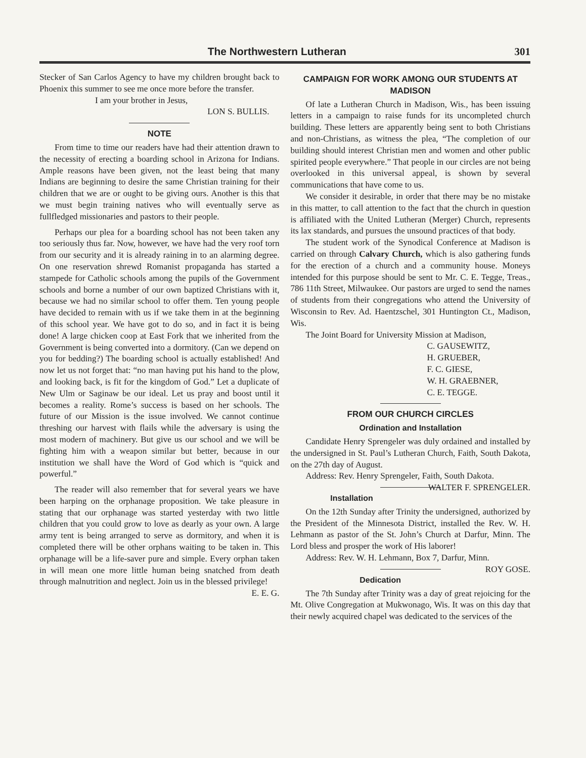The Northwestern Lutheran 301
Stecker of San Carlos Agency to have my children brought back to Phoenix this summer to see me once more before the transfer.
I am your brother in Jesus,
LON S. BULLIS.
NOTE
From time to time our readers have had their attention drawn to the necessity of erecting a boarding school in Arizona for Indians. Ample reasons have been given, not the least being that many Indians are beginning to desire the same Christian training for their children that we are or ought to be giving ours. Another is this that we must begin training natives who will eventually serve as fullfledged missionaries and pastors to their people.
Perhaps our plea for a boarding school has not been taken any too seriously thus far. Now, however, we have had the very roof torn from our security and it is already raining in to an alarming degree. On one reservation shrewd Romanist propaganda has started a stampede for Catholic schools among the pupils of the Government schools and borne a number of our own baptized Christians with it, because we had no similar school to offer them. Ten young people have decided to remain with us if we take them in at the beginning of this school year. We have got to do so, and in fact it is being done! A large chicken coop at East Fork that we inherited from the Government is being converted into a dormitory. (Can we depend on you for bedding?) The boarding school is actually established! And now let us not forget that: “no man having put his hand to the plow, and looking back, is fit for the kingdom of God.” Let a duplicate of New Ulm or Saginaw be our ideal. Let us pray and boost until it becomes a reality. Rome’s success is based on her schools. The future of our Mission is the issue involved. We cannot continue threshing our harvest with flails while the adversary is using the most modern of machinery. But give us our school and we will be fighting him with a weapon similar but better, because in our institution we shall have the Word of God which is “quick and powerful.”
The reader will also remember that for several years we have been harping on the orphanage proposition. We take pleasure in stating that our orphanage was started yesterday with two little children that you could grow to love as dearly as your own. A large army tent is being arranged to serve as dormitory, and when it is completed there will be other orphans waiting to be taken in. This orphanage will be a life-saver pure and simple. Every orphan taken in will mean one more little human being snatched from death through malnutrition and neglect. Join us in the blessed privilege! E. E. G.
CAMPAIGN FOR WORK AMONG OUR STUDENTS AT MADISON
Of late a Lutheran Church in Madison, Wis., has been issuing letters in a campaign to raise funds for its uncompleted church building. These letters are apparently being sent to both Christians and non-Christians, as witness the plea, “The completion of our building should interest Christian men and women and other public spirited people everywhere.” That people in our circles are not being overlooked in this universal appeal, is shown by several communications that have come to us.
We consider it desirable, in order that there may be no mistake in this matter, to call attention to the fact that the church in question is affiliated with the United Lutheran (Merger) Church, represents its lax standards, and pursues the unsound practices of that body.
The student work of the Synodical Conference at Madison is carried on through Calvary Church, which is also gathering funds for the erection of a church and a community house. Moneys intended for this purpose should be sent to Mr. C. E. Tegge, Treas., 786 11th Street, Milwaukee. Our pastors are urged to send the names of students from their congregations who attend the University of Wisconsin to Rev. Ad. Haentzschel, 301 Huntington Ct., Madison, Wis.
The Joint Board for University Mission at Madison,
C. GAUSEWITZ,
H. GRUEBER,
F. C. GIESE,
W. H. GRAEBNER,
C. E. TEGGE.
FROM OUR CHURCH CIRCLES
Ordination and Installation
Candidate Henry Sprengeler was duly ordained and installed by the undersigned in St. Paul’s Lutheran Church, Faith, South Dakota, on the 27th day of August.
Address: Rev. Henry Sprengeler, Faith, South Dakota. WALTER F. SPRENGELER.
Installation
On the 12th Sunday after Trinity the undersigned, authorized by the President of the Minnesota District, installed the Rev. W. H. Lehmann as pastor of the St. John’s Church at Darfur, Minn. The Lord bless and prosper the work of His laborer!
Address: Rev. W. H. Lehmann, Box 7, Darfur, Minn. ROY GOSE.
Dedication
The 7th Sunday after Trinity was a day of great rejoicing for the Mt. Olive Congregation at Mukwonago, Wis. It was on this day that their newly acquired chapel was dedicated to the services of the